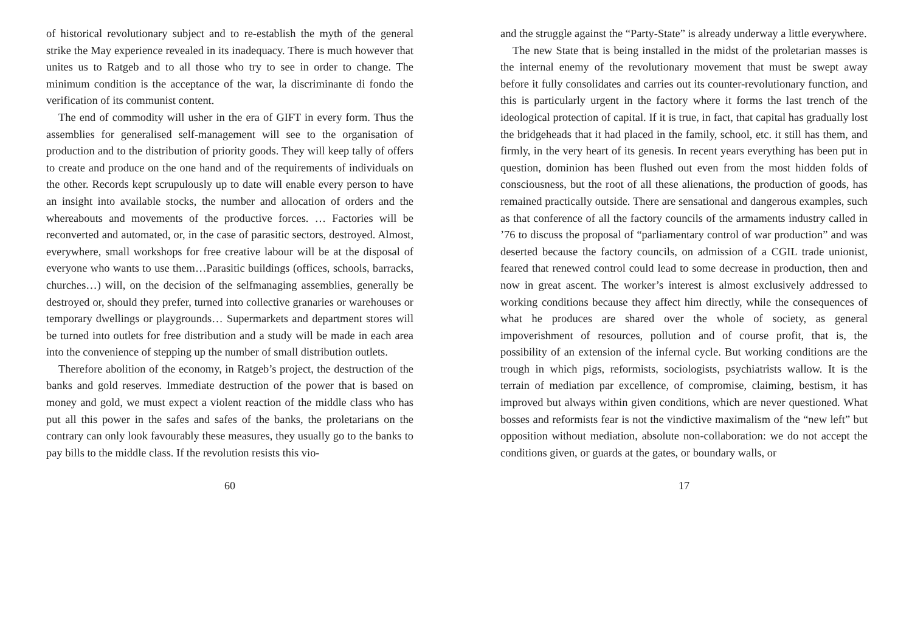of historical revolutionary subject and to re-establish the myth of the general strike the May experience revealed in its inadequacy. There is much however that unites us to Ratgeb and to all those who try to see in order to change. The minimum condition is the acceptance of the war, la discriminante di fondo the verification of its communist content.
The end of commodity will usher in the era of GIFT in every form. Thus the assemblies for generalised self-management will see to the organisation of production and to the distribution of priority goods. They will keep tally of offers to create and produce on the one hand and of the requirements of individuals on the other. Records kept scrupulously up to date will enable every person to have an insight into available stocks, the number and allocation of orders and the whereabouts and movements of the productive forces. … Factories will be reconverted and automated, or, in the case of parasitic sectors, destroyed. Almost, everywhere, small workshops for free creative labour will be at the disposal of everyone who wants to use them…Parasitic buildings (offices, schools, barracks, churches…) will, on the decision of the selfmanaging assemblies, generally be destroyed or, should they prefer, turned into collective granaries or warehouses or temporary dwellings or playgrounds… Supermarkets and department stores will be turned into outlets for free distribution and a study will be made in each area into the convenience of stepping up the number of small distribution outlets.
Therefore abolition of the economy, in Ratgeb’s project, the destruction of the banks and gold reserves. Immediate destruction of the power that is based on money and gold, we must expect a violent reaction of the middle class who has put all this power in the safes and safes of the banks, the proletarians on the contrary can only look favourably these measures, they usually go to the banks to pay bills to the middle class. If the revolution resists this vio-
60
and the struggle against the “Party-State” is already underway a little everywhere.
The new State that is being installed in the midst of the proletarian masses is the internal enemy of the revolutionary movement that must be swept away before it fully consolidates and carries out its counter-revolutionary function, and this is particularly urgent in the factory where it forms the last trench of the ideological protection of capital. If it is true, in fact, that capital has gradually lost the bridgeheads that it had placed in the family, school, etc. it still has them, and firmly, in the very heart of its genesis. In recent years everything has been put in question, dominion has been flushed out even from the most hidden folds of consciousness, but the root of all these alienations, the production of goods, has remained practically outside. There are sensational and dangerous examples, such as that conference of all the factory councils of the armaments industry called in ’76 to discuss the proposal of “parliamentary control of war production” and was deserted because the factory councils, on admission of a CGIL trade unionist, feared that renewed control could lead to some decrease in production, then and now in great ascent. The worker’s interest is almost exclusively addressed to working conditions because they affect him directly, while the consequences of what he produces are shared over the whole of society, as general impoverishment of resources, pollution and of course profit, that is, the possibility of an extension of the infernal cycle. But working conditions are the trough in which pigs, reformists, sociologists, psychiatrists wallow. It is the terrain of mediation par excellence, of compromise, claiming, bestism, it has improved but always within given conditions, which are never questioned. What bosses and reformists fear is not the vindictive maximalism of the “new left” but opposition without mediation, absolute non-collaboration: we do not accept the conditions given, or guards at the gates, or boundary walls, or
17